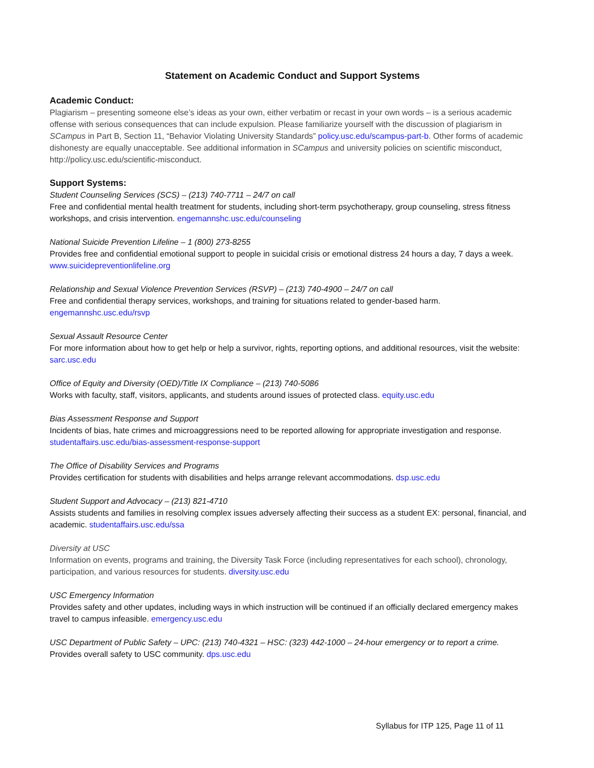Statement on Academic Conduct and Support Systems
Academic Conduct:
Plagiarism – presenting someone else’s ideas as your own, either verbatim or recast in your own words – is a serious academic offense with serious consequences that can include expulsion. Please familiarize yourself with the discussion of plagiarism in SCampus in Part B, Section 11, “Behavior Violating University Standards” policy.usc.edu/scampus-part-b. Other forms of academic dishonesty are equally unacceptable. See additional information in SCampus and university policies on scientific misconduct, http://policy.usc.edu/scientific-misconduct.
Support Systems:
Student Counseling Services (SCS) – (213) 740-7711 – 24/7 on call
Free and confidential mental health treatment for students, including short-term psychotherapy, group counseling, stress fitness workshops, and crisis intervention. engemannshc.usc.edu/counseling
National Suicide Prevention Lifeline – 1 (800) 273-8255
Provides free and confidential emotional support to people in suicidal crisis or emotional distress 24 hours a day, 7 days a week. www.suicidepreventionlifeline.org
Relationship and Sexual Violence Prevention Services (RSVP) – (213) 740-4900 – 24/7 on call
Free and confidential therapy services, workshops, and training for situations related to gender-based harm.
engemannshc.usc.edu/rsvp
Sexual Assault Resource Center
For more information about how to get help or help a survivor, rights, reporting options, and additional resources, visit the website: sarc.usc.edu
Office of Equity and Diversity (OED)/Title IX Compliance – (213) 740-5086
Works with faculty, staff, visitors, applicants, and students around issues of protected class. equity.usc.edu
Bias Assessment Response and Support
Incidents of bias, hate crimes and microaggressions need to be reported allowing for appropriate investigation and response. studentaffairs.usc.edu/bias-assessment-response-support
The Office of Disability Services and Programs
Provides certification for students with disabilities and helps arrange relevant accommodations. dsp.usc.edu
Student Support and Advocacy – (213) 821-4710
Assists students and families in resolving complex issues adversely affecting their success as a student EX: personal, financial, and academic. studentaffairs.usc.edu/ssa
Diversity at USC
Information on events, programs and training, the Diversity Task Force (including representatives for each school), chronology, participation, and various resources for students. diversity.usc.edu
USC Emergency Information
Provides safety and other updates, including ways in which instruction will be continued if an officially declared emergency makes travel to campus infeasible. emergency.usc.edu
USC Department of Public Safety – UPC: (213) 740-4321 – HSC: (323) 442-1000 – 24-hour emergency or to report a crime.
Provides overall safety to USC community. dps.usc.edu
Syllabus for ITP 125, Page 11 of 11